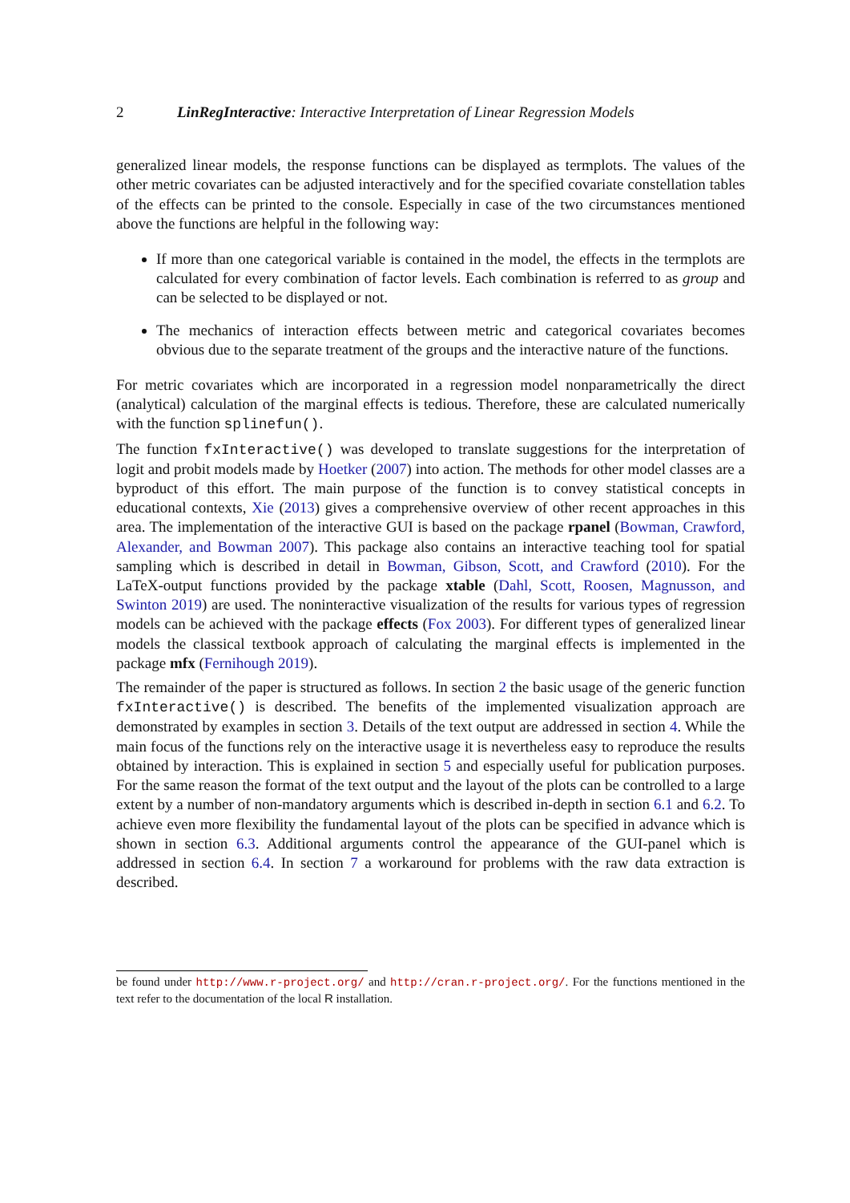2 LinRegInteractive: Interactive Interpretation of Linear Regression Models
generalized linear models, the response functions can be displayed as termplots. The values of the other metric covariates can be adjusted interactively and for the specified covariate constellation tables of the effects can be printed to the console. Especially in case of the two circumstances mentioned above the functions are helpful in the following way:
If more than one categorical variable is contained in the model, the effects in the termplots are calculated for every combination of factor levels. Each combination is referred to as group and can be selected to be displayed or not.
The mechanics of interaction effects between metric and categorical covariates becomes obvious due to the separate treatment of the groups and the interactive nature of the functions.
For metric covariates which are incorporated in a regression model nonparametrically the direct (analytical) calculation of the marginal effects is tedious. Therefore, these are calculated numerically with the function splinefun().
The function fxInteractive() was developed to translate suggestions for the interpretation of logit and probit models made by Hoetker (2007) into action. The methods for other model classes are a byproduct of this effort. The main purpose of the function is to convey statistical concepts in educational contexts, Xie (2013) gives a comprehensive overview of other recent approaches in this area. The implementation of the interactive GUI is based on the package rpanel (Bowman, Crawford, Alexander, and Bowman 2007). This package also contains an interactive teaching tool for spatial sampling which is described in detail in Bowman, Gibson, Scott, and Crawford (2010). For the LaTeX-output functions provided by the package xtable (Dahl, Scott, Roosen, Magnusson, and Swinton 2019) are used. The noninteractive visualization of the results for various types of regression models can be achieved with the package effects (Fox 2003). For different types of generalized linear models the classical textbook approach of calculating the marginal effects is implemented in the package mfx (Fernihough 2019).
The remainder of the paper is structured as follows. In section 2 the basic usage of the generic function fxInteractive() is described. The benefits of the implemented visualization approach are demonstrated by examples in section 3. Details of the text output are addressed in section 4. While the main focus of the functions rely on the interactive usage it is nevertheless easy to reproduce the results obtained by interaction. This is explained in section 5 and especially useful for publication purposes. For the same reason the format of the text output and the layout of the plots can be controlled to a large extent by a number of non-mandatory arguments which is described in-depth in section 6.1 and 6.2. To achieve even more flexibility the fundamental layout of the plots can be specified in advance which is shown in section 6.3. Additional arguments control the appearance of the GUI-panel which is addressed in section 6.4. In section 7 a workaround for problems with the raw data extraction is described.
be found under http://www.r-project.org/ and http://cran.r-project.org/. For the functions mentioned in the text refer to the documentation of the local R installation.